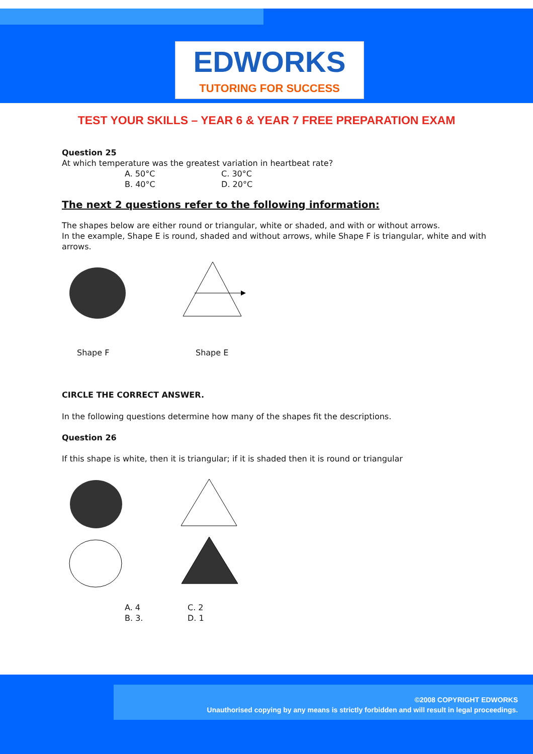EDWORKS
TUTORING FOR SUCCESS
TEST YOUR SKILLS – YEAR 6 & YEAR 7 FREE PREPARATION EXAM
Question 25
At which temperature was the greatest variation in heartbeat rate?
A. 50°C C. 30°C
B. 40°C D. 20°C
The next 2 questions refer to the following information:
The shapes below are either round or triangular, white or shaded, and with or without arrows.
In the example, Shape E is round, shaded and without arrows, while Shape F is triangular, white and with arrows.
Shape F Shape E
CIRCLE THE CORRECT ANSWER.
In the following questions determine how many of the shapes fit the descriptions.
Question 26
If this shape is white, then it is triangular; if it is shaded then it is round or triangular
A. 4 C. 2
B. 3. D. 1
©2008 COPYRIGHT EDWORKS
Unauthorised copying by any means is strictly forbidden and will result in legal proceedings.